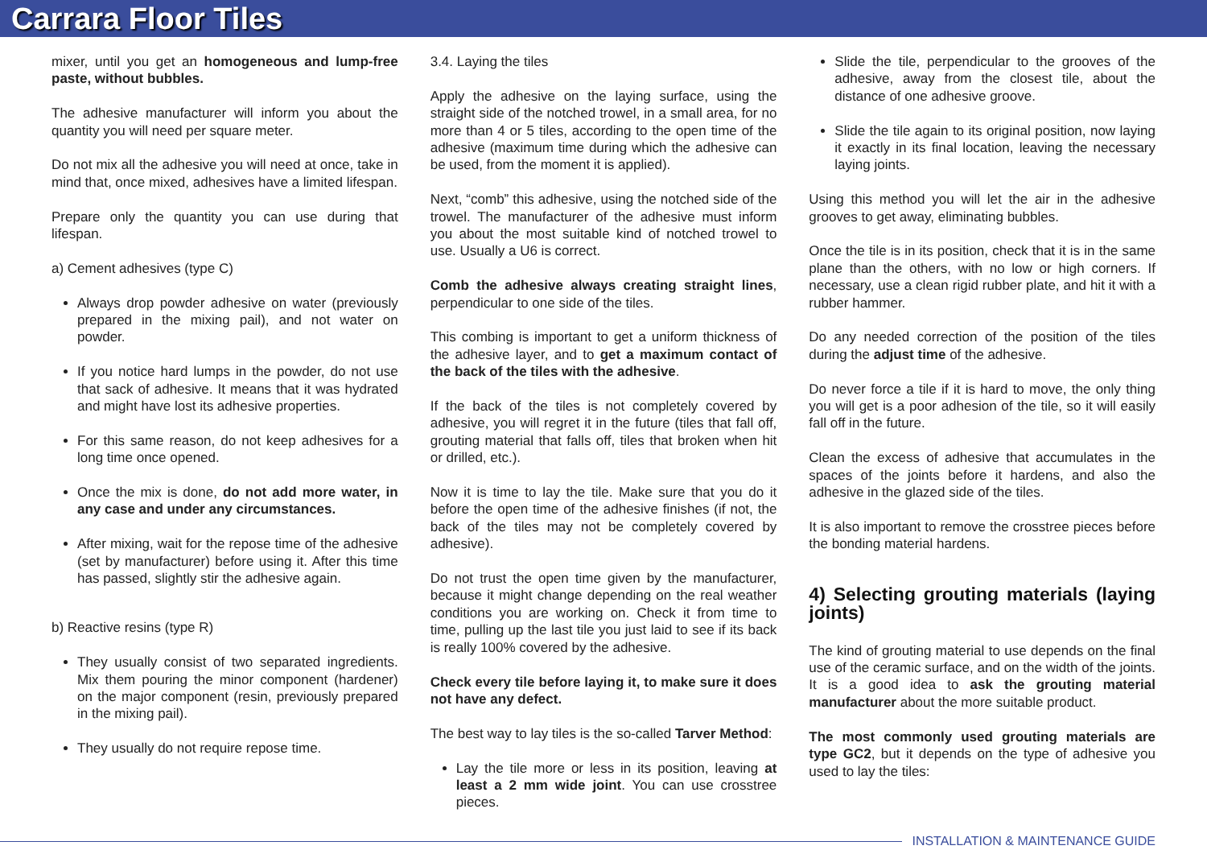Carrara Floor Tiles
mixer, until you get an homogeneous and lump-free paste, without bubbles.
The adhesive manufacturer will inform you about the quantity you will need per square meter.
Do not mix all the adhesive you will need at once, take in mind that, once mixed, adhesives have a limited lifespan.
Prepare only the quantity you can use during that lifespan.
a) Cement adhesives (type C)
Always drop powder adhesive on water (previously prepared in the mixing pail), and not water on powder.
If you notice hard lumps in the powder, do not use that sack of adhesive. It means that it was hydrated and might have lost its adhesive properties.
For this same reason, do not keep adhesives for a long time once opened.
Once the mix is done, do not add more water, in any case and under any circumstances.
After mixing, wait for the repose time of the adhesive (set by manufacturer) before using it. After this time has passed, slightly stir the adhesive again.
b) Reactive resins (type R)
They usually consist of two separated ingredients. Mix them pouring the minor component (hardener) on the major component (resin, previously prepared in the mixing pail).
They usually do not require repose time.
3.4. Laying the tiles
Apply the adhesive on the laying surface, using the straight side of the notched trowel, in a small area, for no more than 4 or 5 tiles, according to the open time of the adhesive (maximum time during which the adhesive can be used, from the moment it is applied).
Next, “comb” this adhesive, using the notched side of the trowel. The manufacturer of the adhesive must inform you about the most suitable kind of notched trowel to use. Usually a U6 is correct.
Comb the adhesive always creating straight lines, perpendicular to one side of the tiles.
This combing is important to get a uniform thickness of the adhesive layer, and to get a maximum contact of the back of the tiles with the adhesive.
If the back of the tiles is not completely covered by adhesive, you will regret it in the future (tiles that fall off, grouting material that falls off, tiles that broken when hit or drilled, etc.).
Now it is time to lay the tile. Make sure that you do it before the open time of the adhesive finishes (if not, the back of the tiles may not be completely covered by adhesive).
Do not trust the open time given by the manufacturer, because it might change depending on the real weather conditions you are working on. Check it from time to time, pulling up the last tile you just laid to see if its back is really 100% covered by the adhesive.
Check every tile before laying it, to make sure it does not have any defect.
The best way to lay tiles is the so-called Tarver Method:
Lay the tile more or less in its position, leaving at least a 2 mm wide joint. You can use crosstree pieces.
Slide the tile, perpendicular to the grooves of the adhesive, away from the closest tile, about the distance of one adhesive groove.
Slide the tile again to its original position, now laying it exactly in its final location, leaving the necessary laying joints.
Using this method you will let the air in the adhesive grooves to get away, eliminating bubbles.
Once the tile is in its position, check that it is in the same plane than the others, with no low or high corners. If necessary, use a clean rigid rubber plate, and hit it with a rubber hammer.
Do any needed correction of the position of the tiles during the adjust time of the adhesive.
Do never force a tile if it is hard to move, the only thing you will get is a poor adhesion of the tile, so it will easily fall off in the future.
Clean the excess of adhesive that accumulates in the spaces of the joints before it hardens, and also the adhesive in the glazed side of the tiles.
It is also important to remove the crosstree pieces before the bonding material hardens.
4) Selecting grouting materials (laying joints)
The kind of grouting material to use depends on the final use of the ceramic surface, and on the width of the joints. It is a good idea to ask the grouting material manufacturer about the more suitable product.
The most commonly used grouting materials are type GC2, but it depends on the type of adhesive you used to lay the tiles:
INSTALLATION & MAINTENANCE GUIDE